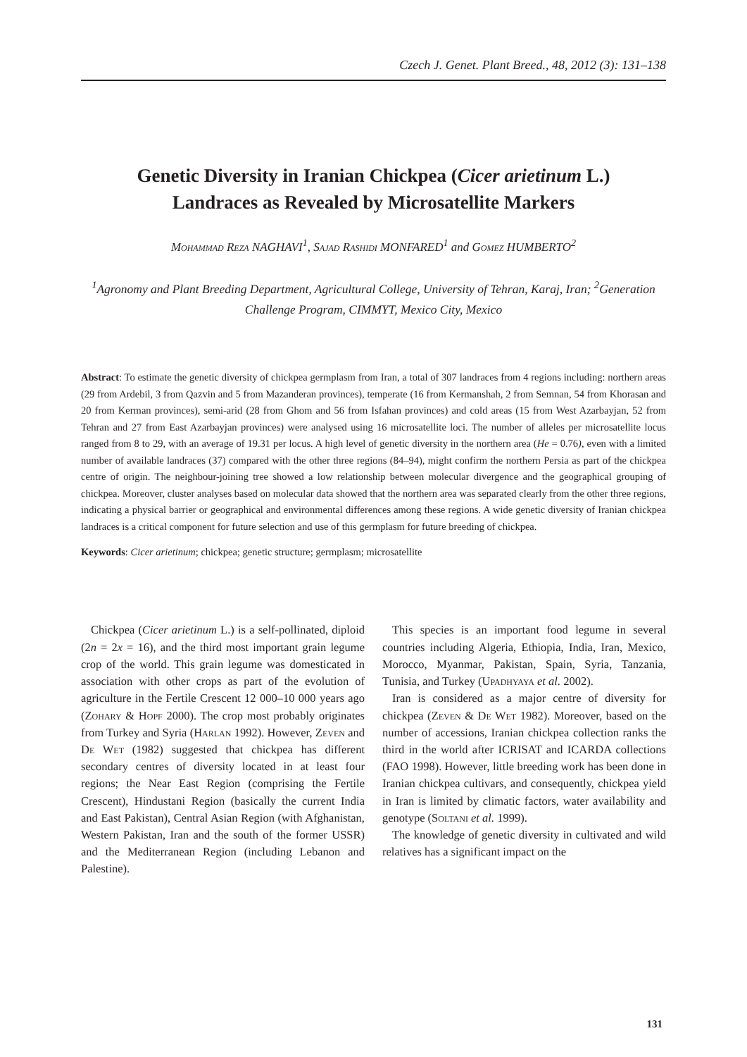Czech J. Genet. Plant Breed., 48, 2012 (3): 131–138
Genetic Diversity in Iranian Chickpea (Cicer arietinum L.)
Landraces as Revealed by Microsatellite Markers
Mohammad Reza NAGHAVI<sup>1</sup>, Sajad Rashidi MONFARED<sup>1</sup> and Gomez HUMBERTO<sup>2</sup>
<sup>1</sup> Agronomy and Plant Breeding Department, Agricultural College, University of Tehran, Karaj, Iran; <sup>2</sup>Generation Challenge Program, CIMMYT, Mexico City, Mexico
Abstract: To estimate the genetic diversity of chickpea germplasm from Iran, a total of 307 landraces from 4 regions including: northern areas (29 from Ardebil, 3 from Qazvin and 5 from Mazanderan provinces), temperate (16 from Kermanshah, 2 from Semnan, 54 from Khorasan and 20 from Kerman provinces), semi-arid (28 from Ghom and 56 from Isfahan provinces) and cold areas (15 from West Azarbayjan, 52 from Tehran and 27 from East Azarbayjan provinces) were analysed using 16 microsatellite loci. The number of alleles per microsatellite locus ranged from 8 to 29, with an average of 19.31 per locus. A high level of genetic diversity in the northern area (He = 0.76), even with a limited number of available landraces (37) compared with the other three regions (84–94), might confirm the northern Persia as part of the chickpea centre of origin. The neighbour-joining tree showed a low relationship between molecular divergence and the geographical grouping of chickpea. Moreover, cluster analyses based on molecular data showed that the northern area was separated clearly from the other three regions, indicating a physical barrier or geographical and environmental differences among these regions. A wide genetic diversity of Iranian chickpea landraces is a critical component for future selection and use of this germplasm for future breeding of chickpea.
Keywords: Cicer arietinum; chickpea; genetic structure; germplasm; microsatellite
Chickpea (Cicer arietinum L.) is a self-pollinated, diploid (2n = 2x = 16), and the third most important grain legume crop of the world. This grain legume was domesticated in association with other crops as part of the evolution of agriculture in the Fertile Crescent 12 000–10 000 years ago (Zohary & Hopf 2000). The crop most probably originates from Turkey and Syria (Harlan 1992). However, Zeven and De Wet (1982) suggested that chickpea has different secondary centres of diversity located in at least four regions; the Near East Region (comprising the Fertile Crescent), Hindustani Region (basically the current India and East Pakistan), Central Asian Region (with Afghanistan, Western Pakistan, Iran and the south of the former USSR) and the Mediterranean Region (including Lebanon and Palestine).
This species is an important food legume in several countries including Algeria, Ethiopia, India, Iran, Mexico, Morocco, Myanmar, Pakistan, Spain, Syria, Tanzania, Tunisia, and Turkey (Upadhyaya et al. 2002).
Iran is considered as a major centre of diversity for chickpea (Zeven & De Wet 1982). Moreover, based on the number of accessions, Iranian chickpea collection ranks the third in the world after ICRISAT and ICARDA collections (FAO 1998). However, little breeding work has been done in Iranian chickpea cultivars, and consequently, chickpea yield in Iran is limited by climatic factors, water availability and genotype (Soltani et al. 1999).
The knowledge of genetic diversity in cultivated and wild relatives has a significant impact on the
131